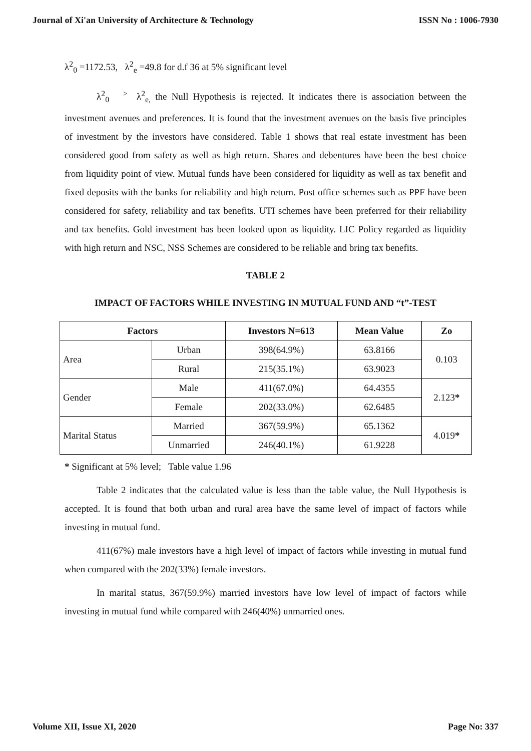Journal of Xi'an University of Architecture & Technology ISSN No : 1006-7930
λ<sup>2</sup><sub>0</sub> =1172.53, λ<sup>2</sup><sub>e</sub> =49.8 for d.f 36 at 5% significant level
λ<sup>2</sup><sub>0</sub> <sup>></sup> λ<sup>2</sup><sub>e,</sub> the Null Hypothesis is rejected. It indicates there is association between the investment avenues and preferences. It is found that the investment avenues on the basis five principles of investment by the investors have considered. Table 1 shows that real estate investment has been considered good from safety as well as high return. Shares and debentures have been the best choice from liquidity point of view. Mutual funds have been considered for liquidity as well as tax benefit and fixed deposits with the banks for reliability and high return. Post office schemes such as PPF have been considered for safety, reliability and tax benefits. UTI schemes have been preferred for their reliability and tax benefits. Gold investment has been looked upon as liquidity. LIC Policy regarded as liquidity with high return and NSC, NSS Schemes are considered to be reliable and bring tax benefits.
TABLE 2
IMPACT OF FACTORS WHILE INVESTING IN MUTUAL FUND AND “t”-TEST
| Factors | | Investors N=613 | Mean Value | Zo |
| --- | --- | --- | --- | --- |
| Area | Urban | 398(64.9%) | 63.8166 | 0.103 |
| | Rural | 215(35.1%) | 63.9023 | |
| Gender | Male | 411(67.0%) | 64.4355 | 2.123 * |
| | Female | 202(33.0%) | 62.6485 | |
| Marital Status | Married | 367(59.9%) | 65.1362 | 4.019 * |
| | Unmarried | 246(40.1%) | 61.9228 | |
* Significant at 5% level; Table value 1.96
Table 2 indicates that the calculated value is less than the table value, the Null Hypothesis is accepted. It is found that both urban and rural area have the same level of impact of factors while investing in mutual fund.
411(67%) male investors have a high level of impact of factors while investing in mutual fund when compared with the 202(33%) female investors.
In marital status, 367(59.9%) married investors have low level of impact of factors while investing in mutual fund while compared with 246(40%) unmarried ones.
Volume XII, Issue XI, 2020 Page No: 337